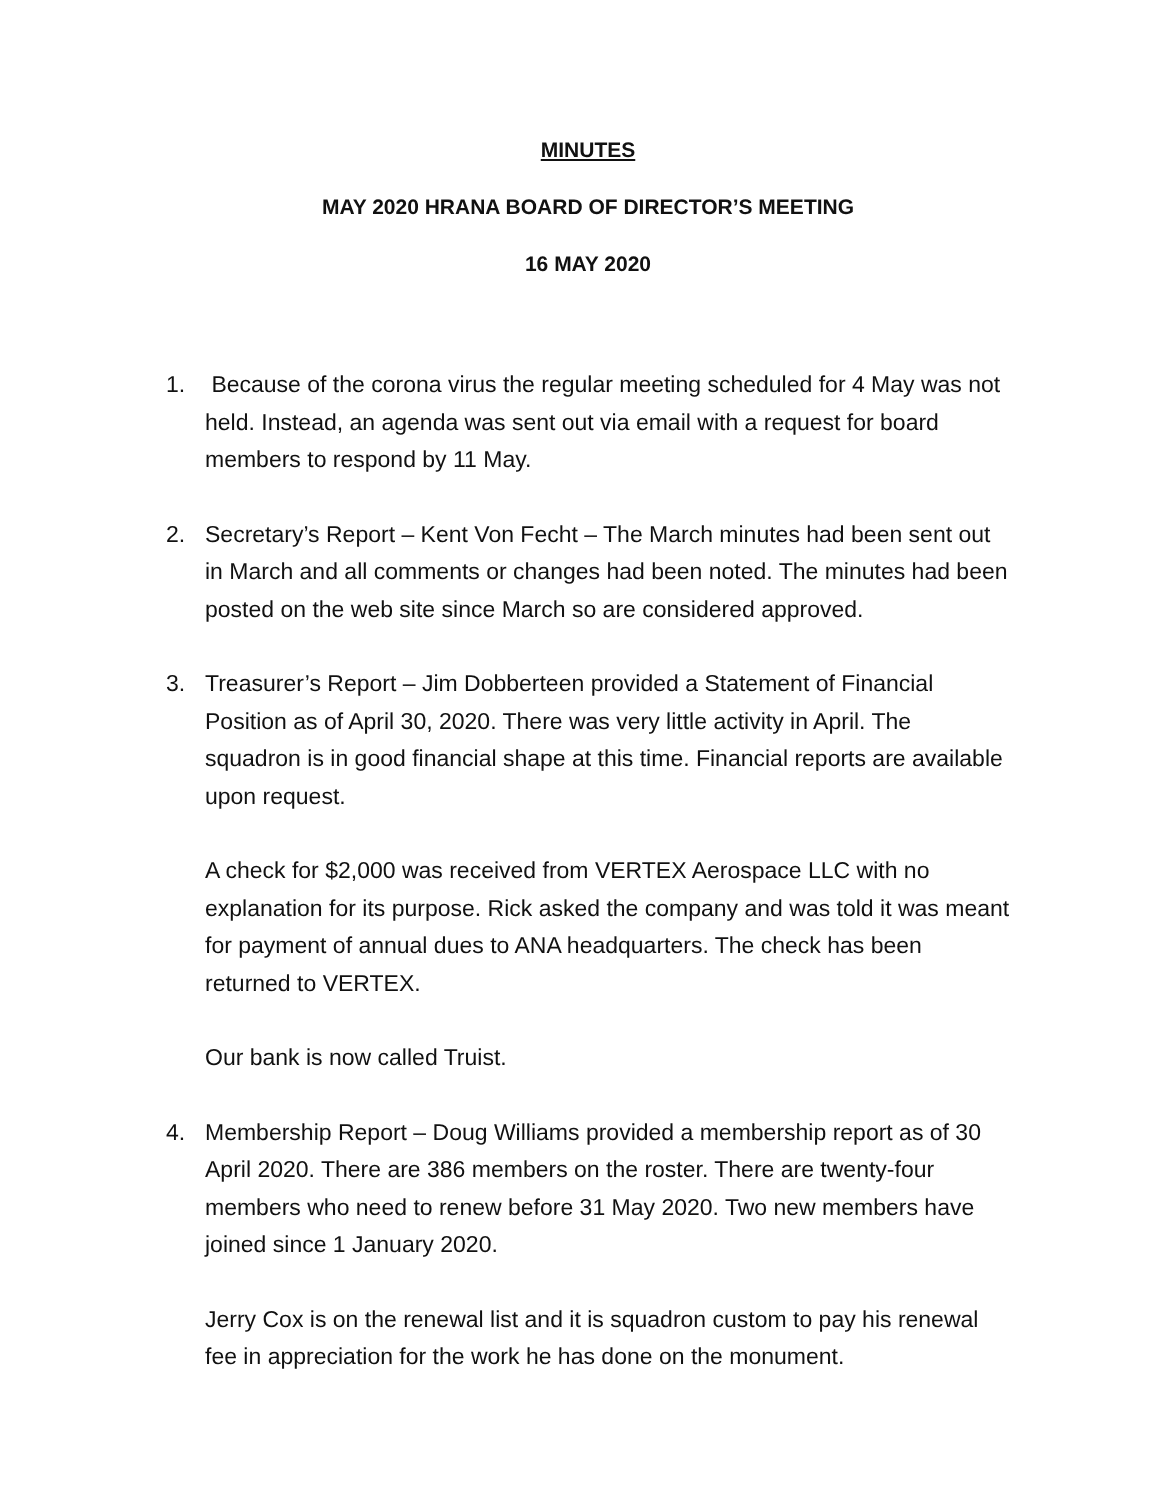MINUTES
MAY 2020 HRANA BOARD OF DIRECTOR’S MEETING
16 MAY 2020
1. Because of the corona virus the regular meeting scheduled for 4 May was not held. Instead, an agenda was sent out via email with a request for board members to respond by 11 May.
2. Secretary’s Report – Kent Von Fecht – The March minutes had been sent out in March and all comments or changes had been noted. The minutes had been posted on the web site since March so are considered approved.
3. Treasurer’s Report – Jim Dobberteen provided a Statement of Financial Position as of April 30, 2020. There was very little activity in April. The squadron is in good financial shape at this time. Financial reports are available upon request.
A check for $2,000 was received from VERTEX Aerospace LLC with no explanation for its purpose. Rick asked the company and was told it was meant for payment of annual dues to ANA headquarters. The check has been returned to VERTEX.
Our bank is now called Truist.
4. Membership Report – Doug Williams provided a membership report as of 30 April 2020. There are 386 members on the roster. There are twenty-four members who need to renew before 31 May 2020. Two new members have joined since 1 January 2020.
Jerry Cox is on the renewal list and it is squadron custom to pay his renewal fee in appreciation for the work he has done on the monument.